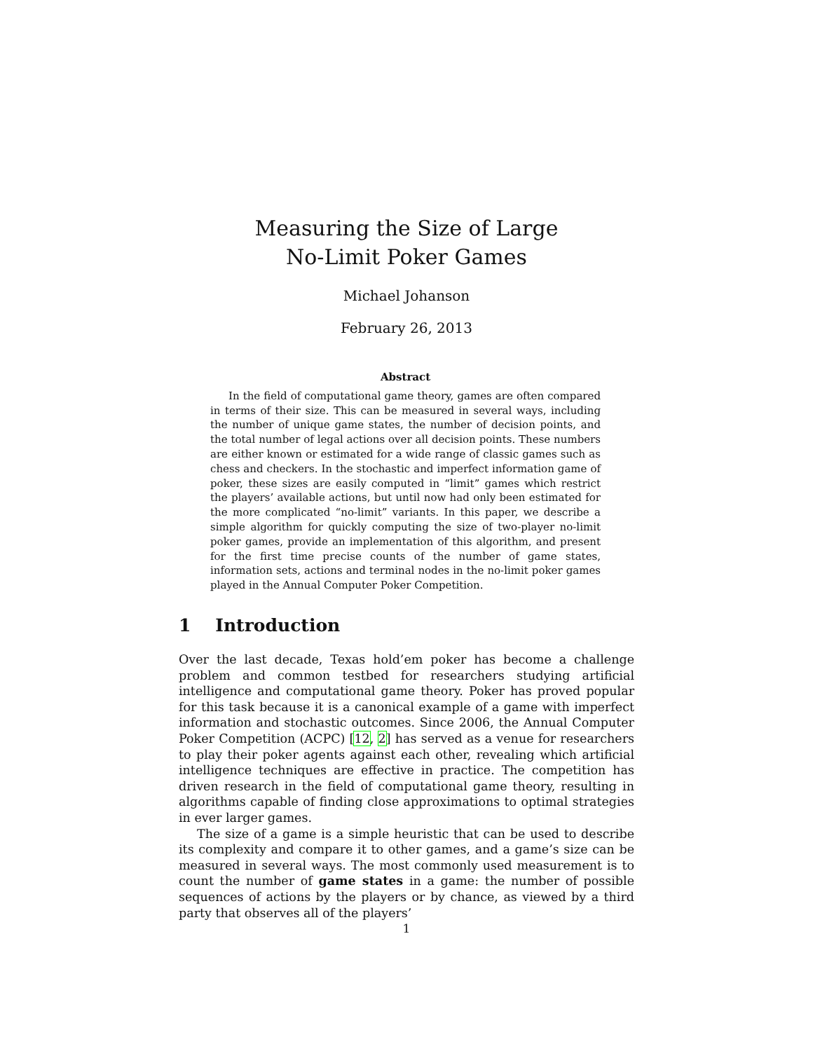Measuring the Size of Large
No-Limit Poker Games
Michael Johanson
February 26, 2013
Abstract
In the field of computational game theory, games are often compared in terms of their size. This can be measured in several ways, including the number of unique game states, the number of decision points, and the total number of legal actions over all decision points. These numbers are either known or estimated for a wide range of classic games such as chess and checkers. In the stochastic and imperfect information game of poker, these sizes are easily computed in “limit” games which restrict the players’ available actions, but until now had only been estimated for the more complicated “no-limit” variants. In this paper, we describe a simple algorithm for quickly computing the size of two-player no-limit poker games, provide an implementation of this algorithm, and present for the first time precise counts of the number of game states, information sets, actions and terminal nodes in the no-limit poker games played in the Annual Computer Poker Competition.
1 Introduction
Over the last decade, Texas hold’em poker has become a challenge problem and common testbed for researchers studying artificial intelligence and computational game theory. Poker has proved popular for this task because it is a canonical example of a game with imperfect information and stochastic outcomes. Since 2006, the Annual Computer Poker Competition (ACPC) [12, 2] has served as a venue for researchers to play their poker agents against each other, revealing which artificial intelligence techniques are effective in practice. The competition has driven research in the field of computational game theory, resulting in algorithms capable of finding close approximations to optimal strategies in ever larger games.
The size of a game is a simple heuristic that can be used to describe its complexity and compare it to other games, and a game’s size can be measured in several ways. The most commonly used measurement is to count the number of game states in a game: the number of possible sequences of actions by the players or by chance, as viewed by a third party that observes all of the players’
1